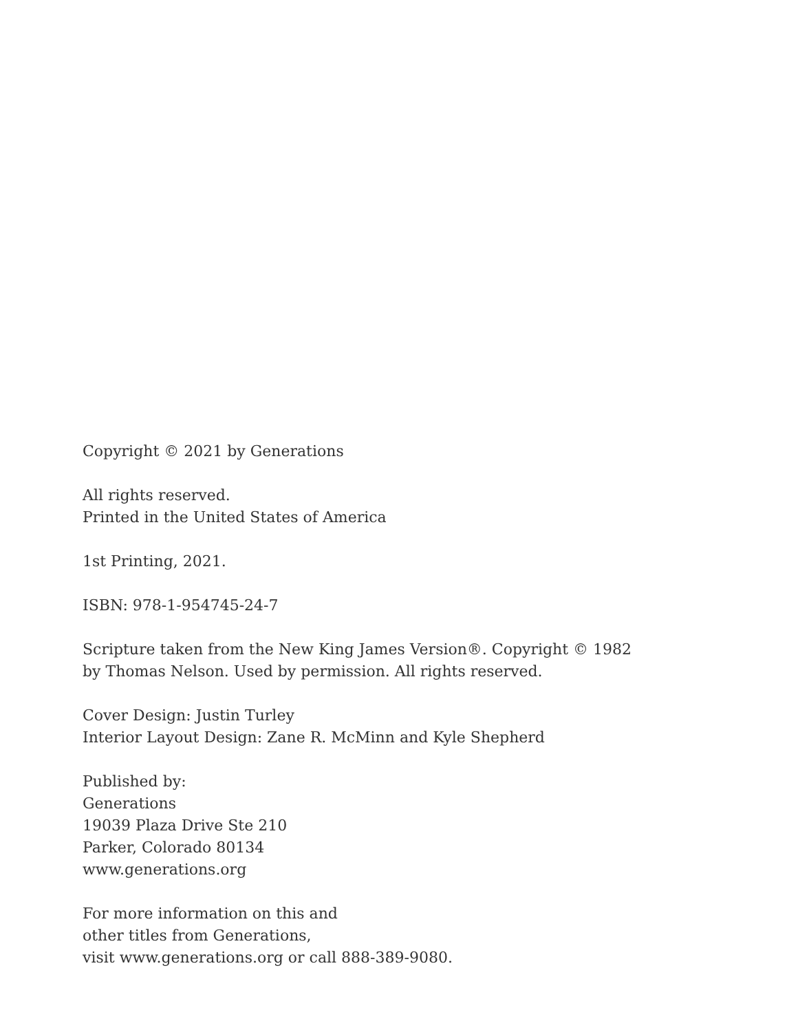Copyright © 2021 by Generations
All rights reserved.
Printed in the United States of America
1st Printing, 2021.
ISBN: 978-1-954745-24-7
Scripture taken from the New King James Version®. Copyright © 1982
by Thomas Nelson. Used by permission. All rights reserved.
Cover Design: Justin Turley
Interior Layout Design: Zane R. McMinn and Kyle Shepherd
Published by:
Generations
19039 Plaza Drive Ste 210
Parker, Colorado 80134
www.generations.org
For more information on this and
other titles from Generations,
visit www.generations.org or call 888-389-9080.